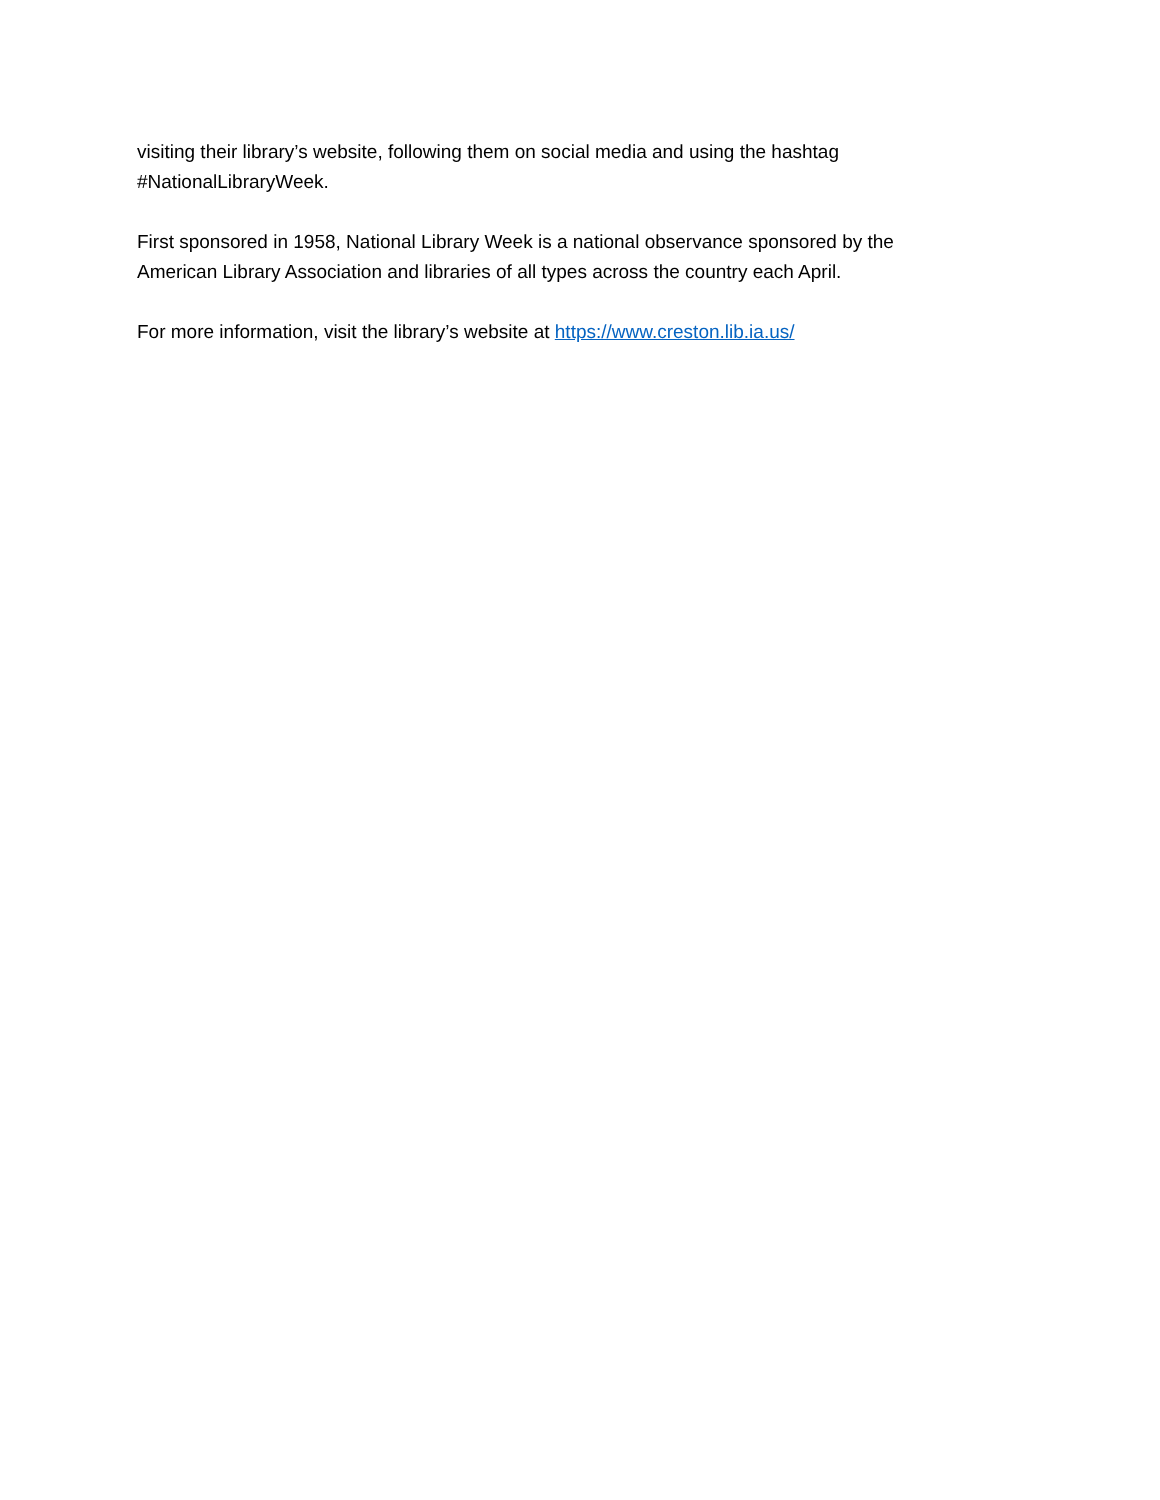visiting their library’s website, following them on social media and using the hashtag
#NationalLibraryWeek.
First sponsored in 1958, National Library Week is a national observance sponsored by the
American Library Association and libraries of all types across the country each April.
For more information, visit the library’s website at https://www.creston.lib.ia.us/